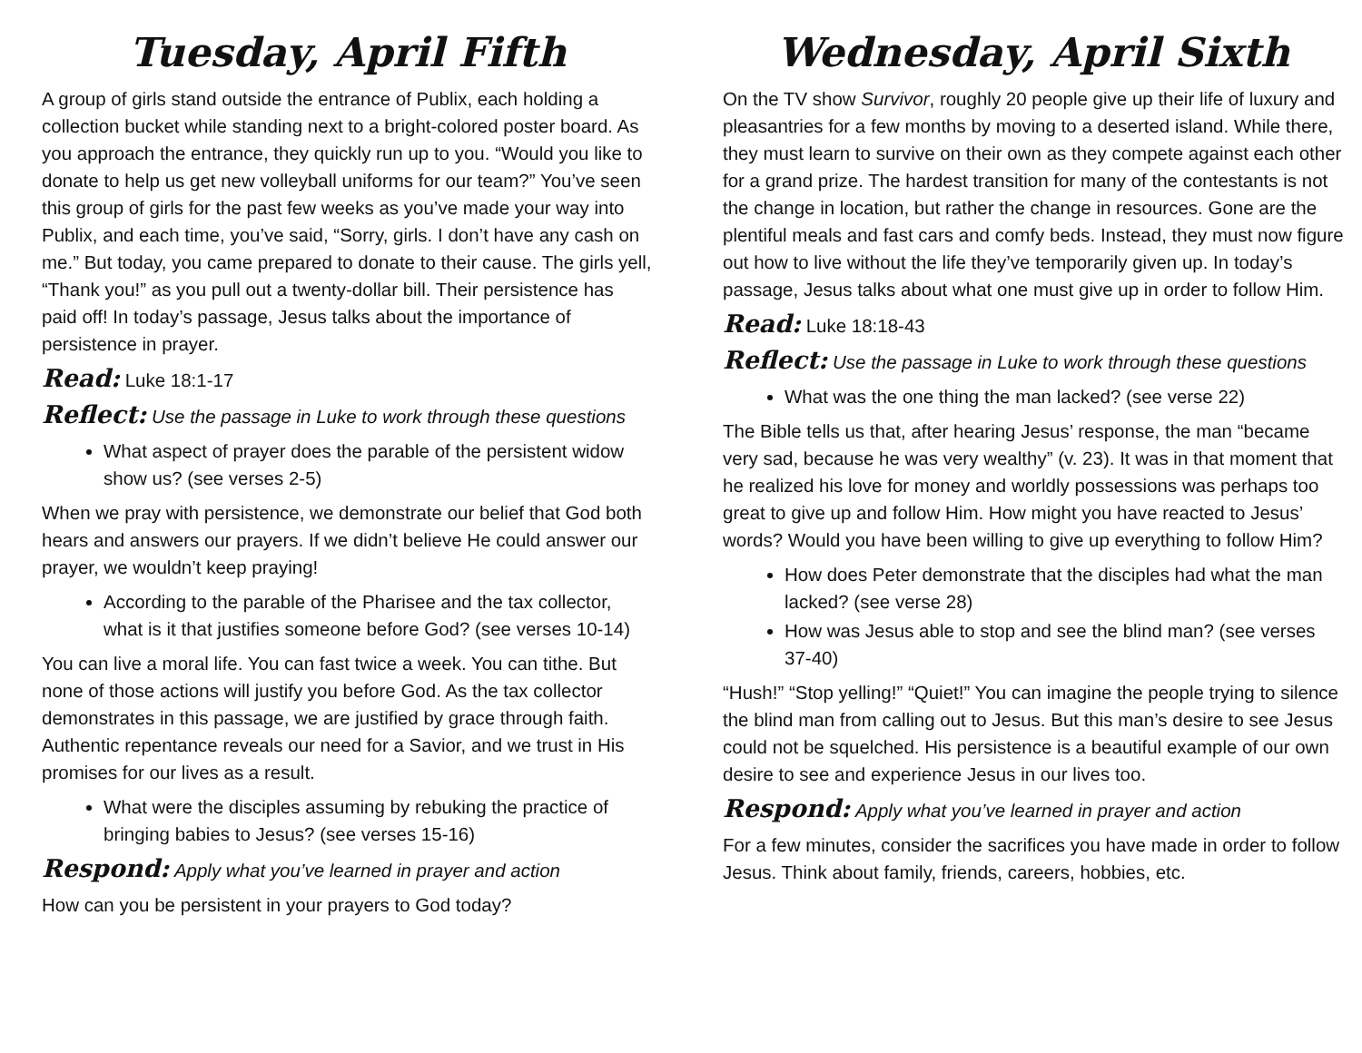Tuesday, April Fifth
A group of girls stand outside the entrance of Publix, each holding a collection bucket while standing next to a bright-colored poster board. As you approach the entrance, they quickly run up to you. “Would you like to donate to help us get new volleyball uniforms for our team?” You’ve seen this group of girls for the past few weeks as you’ve made your way into Publix, and each time, you’ve said, “Sorry, girls. I don’t have any cash on me.” But today, you came prepared to donate to their cause. The girls yell, “Thank you!” as you pull out a twenty-dollar bill. Their persistence has paid off! In today’s passage, Jesus talks about the importance of persistence in prayer.
Read: Luke 18:1-17
Reflect: Use the passage in Luke to work through these questions
What aspect of prayer does the parable of the persistent widow show us? (see verses 2-5)
When we pray with persistence, we demonstrate our belief that God both hears and answers our prayers. If we didn’t believe He could answer our prayer, we wouldn’t keep praying!
According to the parable of the Pharisee and the tax collector, what is it that justifies someone before God? (see verses 10-14)
You can live a moral life. You can fast twice a week. You can tithe. But none of those actions will justify you before God. As the tax collector demonstrates in this passage, we are justified by grace through faith. Authentic repentance reveals our need for a Savior, and we trust in His promises for our lives as a result.
What were the disciples assuming by rebuking the practice of bringing babies to Jesus? (see verses 15-16)
Respond: Apply what you’ve learned in prayer and action
How can you be persistent in your prayers to God today?
Wednesday, April Sixth
On the TV show Survivor, roughly 20 people give up their life of luxury and pleasantries for a few months by moving to a deserted island. While there, they must learn to survive on their own as they compete against each other for a grand prize. The hardest transition for many of the contestants is not the change in location, but rather the change in resources. Gone are the plentiful meals and fast cars and comfy beds. Instead, they must now figure out how to live without the life they’ve temporarily given up. In today’s passage, Jesus talks about what one must give up in order to follow Him.
Read: Luke 18:18-43
Reflect: Use the passage in Luke to work through these questions
What was the one thing the man lacked? (see verse 22)
The Bible tells us that, after hearing Jesus’ response, the man “became very sad, because he was very wealthy” (v. 23). It was in that moment that he realized his love for money and worldly possessions was perhaps too great to give up and follow Him. How might you have reacted to Jesus’ words? Would you have been willing to give up everything to follow Him?
How does Peter demonstrate that the disciples had what the man lacked? (see verse 28)
How was Jesus able to stop and see the blind man? (see verses 37-40)
“Hush!” “Stop yelling!” “Quiet!” You can imagine the people trying to silence the blind man from calling out to Jesus. But this man’s desire to see Jesus could not be squelched. His persistence is a beautiful example of our own desire to see and experience Jesus in our lives too.
Respond: Apply what you’ve learned in prayer and action
For a few minutes, consider the sacrifices you have made in order to follow Jesus. Think about family, friends, careers, hobbies, etc.